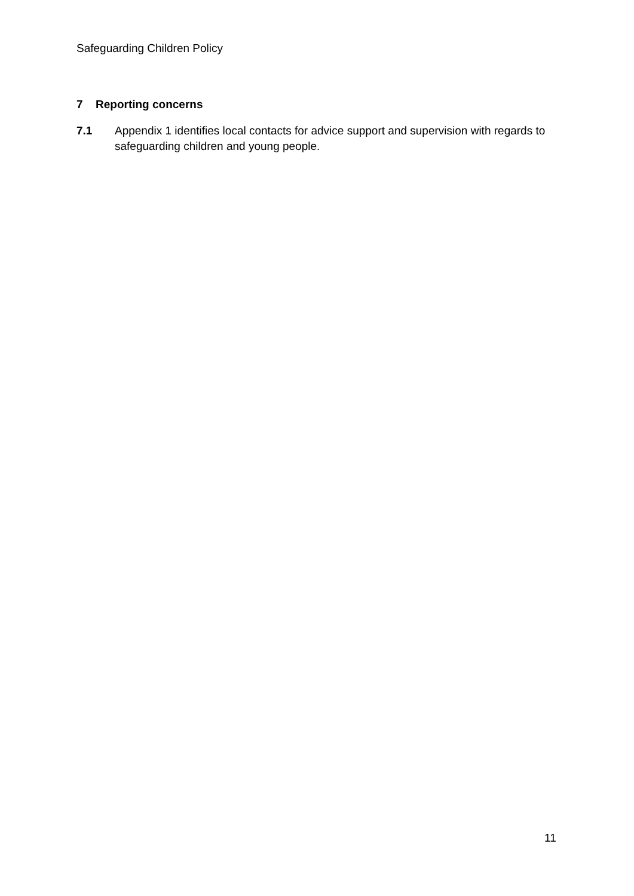Safeguarding Children Policy
7 Reporting concerns
7.1 Appendix 1 identifies local contacts for advice support and supervision with regards to safeguarding children and young people.
11